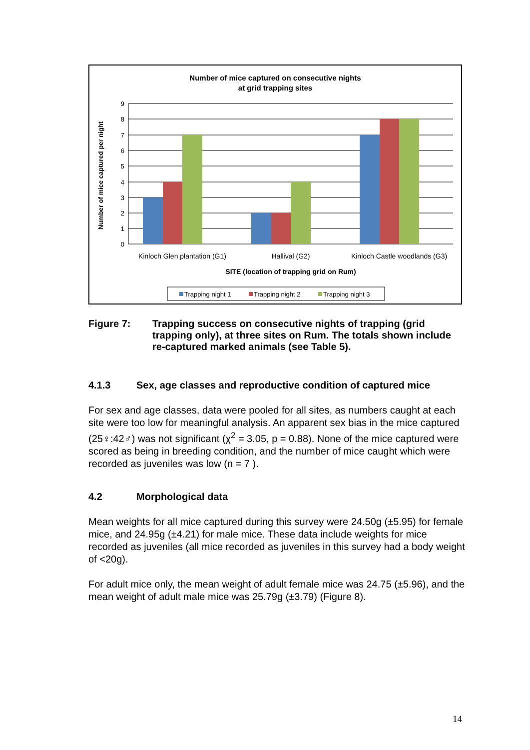Number of mice captured on consecutive nights
at grid trapping sites
9
8
7
6
5
4
3
2
1
0
Number of mice captured per night
Kinloch Glen plantation (G1)
Hallival (G2)
Kinloch Castle woodlands (G3)
SITE (location of trapping grid on Rum)
Trapping night 1
Trapping night 2
Trapping night 3
Figure 7: Trapping success on consecutive nights of trapping (grid trapping only), at three sites on Rum. The totals shown include re-captured marked animals (see Table 5).
4.1.3 Sex, age classes and reproductive condition of captured mice
For sex and age classes, data were pooled for all sites, as numbers caught at each site were too low for meaningful analysis. An apparent sex bias in the mice captured (25♀:42♂) was not significant (χ<sup>2</sup> = 3.05, p = 0.88). None of the mice captured were scored as being in breeding condition, and the number of mice caught which were recorded as juveniles was low (n = 7 ).
4.2 Morphological data
Mean weights for all mice captured during this survey were 24.50g (±5.95) for female mice, and 24.95g (±4.21) for male mice. These data include weights for mice recorded as juveniles (all mice recorded as juveniles in this survey had a body weight of <20g).
For adult mice only, the mean weight of adult female mice was 24.75 (±5.96), and the mean weight of adult male mice was 25.79g (±3.79) (Figure 8).
14